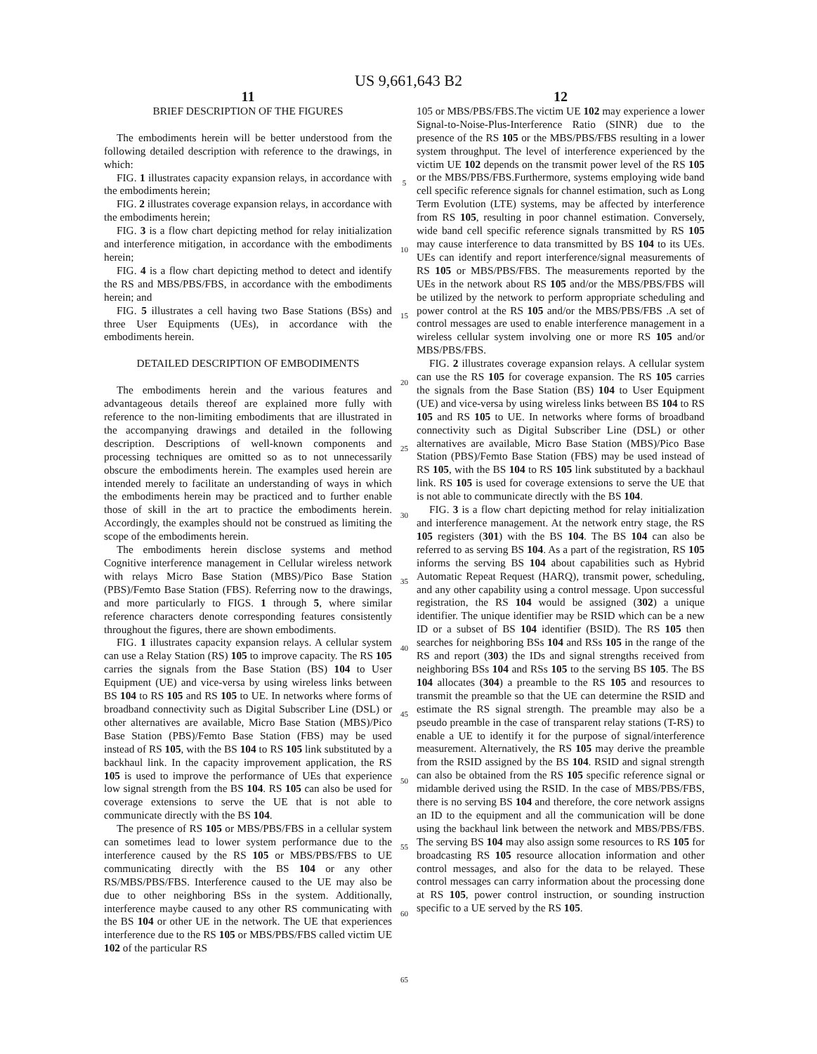US 9,661,643 B2
11
BRIEF DESCRIPTION OF THE FIGURES
The embodiments herein will be better understood from the following detailed description with reference to the drawings, in which:
FIG. 1 illustrates capacity expansion relays, in accordance with the embodiments herein;
FIG. 2 illustrates coverage expansion relays, in accordance with the embodiments herein;
FIG. 3 is a flow chart depicting method for relay initialization and interference mitigation, in accordance with the embodiments herein;
FIG. 4 is a flow chart depicting method to detect and identify the RS and MBS/PBS/FBS, in accordance with the embodiments herein; and
FIG. 5 illustrates a cell having two Base Stations (BSs) and three User Equipments (UEs), in accordance with the embodiments herein.
DETAILED DESCRIPTION OF EMBODIMENTS
The embodiments herein and the various features and advantageous details thereof are explained more fully with reference to the non-limiting embodiments that are illustrated in the accompanying drawings and detailed in the following description. Descriptions of well-known components and processing techniques are omitted so as to not unnecessarily obscure the embodiments herein. The examples used herein are intended merely to facilitate an understanding of ways in which the embodiments herein may be practiced and to further enable those of skill in the art to practice the embodiments herein. Accordingly, the examples should not be construed as limiting the scope of the embodiments herein.
The embodiments herein disclose systems and method Cognitive interference management in Cellular wireless network with relays Micro Base Station (MBS)/Pico Base Station (PBS)/Femto Base Station (FBS). Referring now to the drawings, and more particularly to FIGS. 1 through 5, where similar reference characters denote corresponding features consistently throughout the figures, there are shown embodiments.
FIG. 1 illustrates capacity expansion relays. A cellular system can use a Relay Station (RS) 105 to improve capacity. The RS 105 carries the signals from the Base Station (BS) 104 to User Equipment (UE) and vice-versa by using wireless links between BS 104 to RS 105 and RS 105 to UE. In networks where forms of broadband connectivity such as Digital Subscriber Line (DSL) or other alternatives are available, Micro Base Station (MBS)/Pico Base Station (PBS)/Femto Base Station (FBS) may be used instead of RS 105, with the BS 104 to RS 105 link substituted by a backhaul link. In the capacity improvement application, the RS 105 is used to improve the performance of UEs that experience low signal strength from the BS 104. RS 105 can also be used for coverage extensions to serve the UE that is not able to communicate directly with the BS 104.
The presence of RS 105 or MBS/PBS/FBS in a cellular system can sometimes lead to lower system performance due to the interference caused by the RS 105 or MBS/PBS/FBS to UE communicating directly with the BS 104 or any other RS/MBS/PBS/FBS. Interference caused to the UE may also be due to other neighboring BSs in the system. Additionally, interference maybe caused to any other RS communicating with the BS 104 or other UE in the network. The UE that experiences interference due to the RS 105 or MBS/PBS/FBS called victim UE 102 of the particular RS
5
10
15
20
25
30
35
40
45
50
55
60
65
12
105 or MBS/PBS/FBS.The victim UE 102 may experience a lower Signal-to-Noise-Plus-Interference Ratio (SINR) due to the presence of the RS 105 or the MBS/PBS/FBS resulting in a lower system throughput. The level of interference experienced by the victim UE 102 depends on the transmit power level of the RS 105 or the MBS/PBS/FBS.Furthermore, systems employing wide band cell specific reference signals for channel estimation, such as Long Term Evolution (LTE) systems, may be affected by interference from RS 105, resulting in poor channel estimation. Conversely, wide band cell specific reference signals transmitted by RS 105 may cause interference to data transmitted by BS 104 to its UEs. UEs can identify and report interference/signal measurements of RS 105 or MBS/PBS/FBS. The measurements reported by the UEs in the network about RS 105 and/or the MBS/PBS/FBS will be utilized by the network to perform appropriate scheduling and power control at the RS 105 and/or the MBS/PBS/FBS .A set of control messages are used to enable interference management in a wireless cellular system involving one or more RS 105 and/or MBS/PBS/FBS.
FIG. 2 illustrates coverage expansion relays. A cellular system can use the RS 105 for coverage expansion. The RS 105 carries the signals from the Base Station (BS) 104 to User Equipment (UE) and vice-versa by using wireless links between BS 104 to RS 105 and RS 105 to UE. In networks where forms of broadband connectivity such as Digital Subscriber Line (DSL) or other alternatives are available, Micro Base Station (MBS)/Pico Base Station (PBS)/Femto Base Station (FBS) may be used instead of RS 105, with the BS 104 to RS 105 link substituted by a backhaul link. RS 105 is used for coverage extensions to serve the UE that is not able to communicate directly with the BS 104.
FIG. 3 is a flow chart depicting method for relay initialization and interference management. At the network entry stage, the RS 105 registers (301) with the BS 104. The BS 104 can also be referred to as serving BS 104. As a part of the registration, RS 105 informs the serving BS 104 about capabilities such as Hybrid Automatic Repeat Request (HARQ), transmit power, scheduling, and any other capability using a control message. Upon successful registration, the RS 104 would be assigned (302) a unique identifier. The unique identifier may be RSID which can be a new ID or a subset of BS 104 identifier (BSID). The RS 105 then searches for neighboring BSs 104 and RSs 105 in the range of the RS and report (303) the IDs and signal strengths received from neighboring BSs 104 and RSs 105 to the serving BS 105. The BS 104 allocates (304) a preamble to the RS 105 and resources to transmit the preamble so that the UE can determine the RSID and estimate the RS signal strength. The preamble may also be a pseudo preamble in the case of transparent relay stations (T-RS) to enable a UE to identify it for the purpose of signal/interference measurement. Alternatively, the RS 105 may derive the preamble from the RSID assigned by the BS 104. RSID and signal strength can also be obtained from the RS 105 specific reference signal or midamble derived using the RSID. In the case of MBS/PBS/FBS, there is no serving BS 104 and therefore, the core network assigns an ID to the equipment and all the communication will be done using the backhaul link between the network and MBS/PBS/FBS. The serving BS 104 may also assign some resources to RS 105 for broadcasting RS 105 resource allocation information and other control messages, and also for the data to be relayed. These control messages can carry information about the processing done at RS 105, power control instruction, or sounding instruction specific to a UE served by the RS 105.